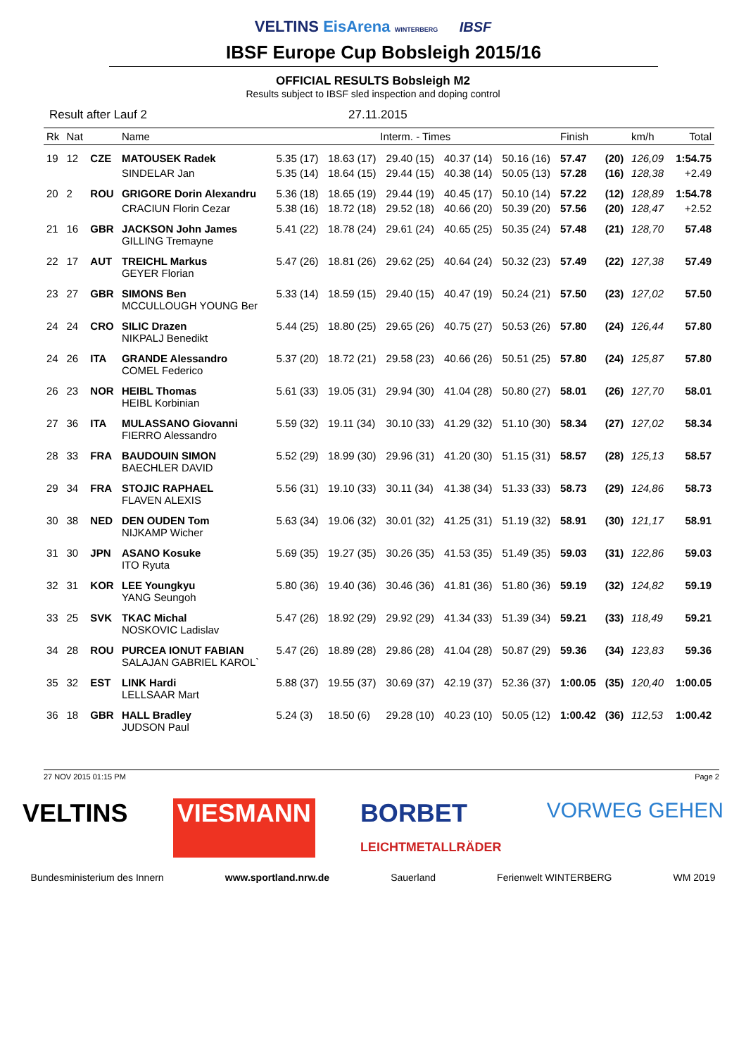VELTINS EisArena WINTERBERG IBSF
IBSF Europe Cup Bobsleigh 2015/16
OFFICIAL RESULTS Bobsleigh M2
Results subject to IBSF sled inspection and doping control
Result after Lauf 2 27.11.2015
| Rk | Nat | | Name | Interm. - Times | | | | | Finish | | km/h | Total |
| --- | --- | --- | --- | --- | --- | --- | --- | --- | --- | --- | --- | --- |
| 19 | 12 | CZE | MATOUSEK Radek | 5.35 (17) | 18.63 (17) | 29.40 (15) | 40.37 (14) | 50.16 (16) | 57.47 | (20) | 126,09 | 1:54.75 |
| | | | SINDELAR Jan | 5.35 (14) | 18.64 (15) | 29.44 (15) | 40.38 (14) | 50.05 (13) | 57.28 | (16) | 128,38 | +2.49 |
| 20 | 2 | ROU | GRIGORE Dorin Alexandru | 5.36 (18) | 18.65 (19) | 29.44 (19) | 40.45 (17) | 50.10 (14) | 57.22 | (12) | 128,89 | 1:54.78 |
| | | | CRACIUN Florin Cezar | 5.38 (16) | 18.72 (18) | 29.52 (18) | 40.66 (20) | 50.39 (20) | 57.56 | (20) | 128,47 | +2.52 |
| 21 | 16 | GBR | JACKSON John James GILLING Tremayne | 5.41 (22) | 18.78 (24) | 29.61 (24) | 40.65 (25) | 50.35 (24) | 57.48 | (21) | 128,70 | 57.48 |
| 22 | 17 | AUT | TREICHL Markus GEYER Florian | 5.47 (26) | 18.81 (26) | 29.62 (25) | 40.64 (24) | 50.32 (23) | 57.49 | (22) | 127,38 | 57.49 |
| 23 | 27 | GBR | SIMONS Ben MCCULLOUGH YOUNG Ber | 5.33 (14) | 18.59 (15) | 29.40 (15) | 40.47 (19) | 50.24 (21) | 57.50 | (23) | 127,02 | 57.50 |
| 24 | 24 | CRO | SILIC Drazen NIKPALJ Benedikt | 5.44 (25) | 18.80 (25) | 29.65 (26) | 40.75 (27) | 50.53 (26) | 57.80 | (24) | 126,44 | 57.80 |
| 24 | 26 | ITA | GRANDE Alessandro COMEL Federico | 5.37 (20) | 18.72 (21) | 29.58 (23) | 40.66 (26) | 50.51 (25) | 57.80 | (24) | 125,87 | 57.80 |
| 26 | 23 | NOR | HEIBL Thomas HEIBL Korbinian | 5.61 (33) | 19.05 (31) | 29.94 (30) | 41.04 (28) | 50.80 (27) | 58.01 | (26) | 127,70 | 58.01 |
| 27 | 36 | ITA | MULASSANO Giovanni FIERRO Alessandro | 5.59 (32) | 19.11 (34) | 30.10 (33) | 41.29 (32) | 51.10 (30) | 58.34 | (27) | 127,02 | 58.34 |
| 28 | 33 | FRA | BAUDOUIN SIMON BAECHLER DAVID | 5.52 (29) | 18.99 (30) | 29.96 (31) | 41.20 (30) | 51.15 (31) | 58.57 | (28) | 125,13 | 58.57 |
| 29 | 34 | FRA | STOJIC RAPHAEL FLAVEN ALEXIS | 5.56 (31) | 19.10 (33) | 30.11 (34) | 41.38 (34) | 51.33 (33) | 58.73 | (29) | 124,86 | 58.73 |
| 30 | 38 | NED | DEN OUDEN Tom NIJKAMP Wicher | 5.63 (34) | 19.06 (32) | 30.01 (32) | 41.25 (31) | 51.19 (32) | 58.91 | (30) | 121,17 | 58.91 |
| 31 | 30 | JPN | ASANO Kosuke ITO Ryuta | 5.69 (35) | 19.27 (35) | 30.26 (35) | 41.53 (35) | 51.49 (35) | 59.03 | (31) | 122,86 | 59.03 |
| 32 | 31 | KOR | LEE Youngkyu YANG Seungoh | 5.80 (36) | 19.40 (36) | 30.46 (36) | 41.81 (36) | 51.80 (36) | 59.19 | (32) | 124,82 | 59.19 |
| 33 | 25 | SVK | TKAC Michal NOSKOVIC Ladislav | 5.47 (26) | 18.92 (29) | 29.92 (29) | 41.34 (33) | 51.39 (34) | 59.21 | (33) | 118,49 | 59.21 |
| 34 | 28 | ROU | PURCEA IONUT FABIAN SALAJAN GABRIEL KAROL` | 5.47 (26) | 18.89 (28) | 29.86 (28) | 41.04 (28) | 50.87 (29) | 59.36 | (34) | 123,83 | 59.36 |
| 35 | 32 | EST | LINK Hardi LELLSAAR Mart | 5.88 (37) | 19.55 (37) | 30.69 (37) | 42.19 (37) | 52.36 (37) | 1:00.05 | (35) | 120,40 | 1:00.05 |
| 36 | 18 | GBR | HALL Bradley JUDSON Paul | 5.24 (3) | 18.50 (6) | 29.28 (10) | 40.23 (10) | 50.05 (12) | 1:00.42 | (36) | 112,53 | 1:00.42 |
27 NOV 2015 01:15 PM Page 2
VELTINS VIESMANN BORBET
LEICHTMETALLRÄDER VORWEG GEHEN
Bundesministerium des Innern www.sportland.nrw.de Sauerland Ferienwelt WINTERBERG WM 2019